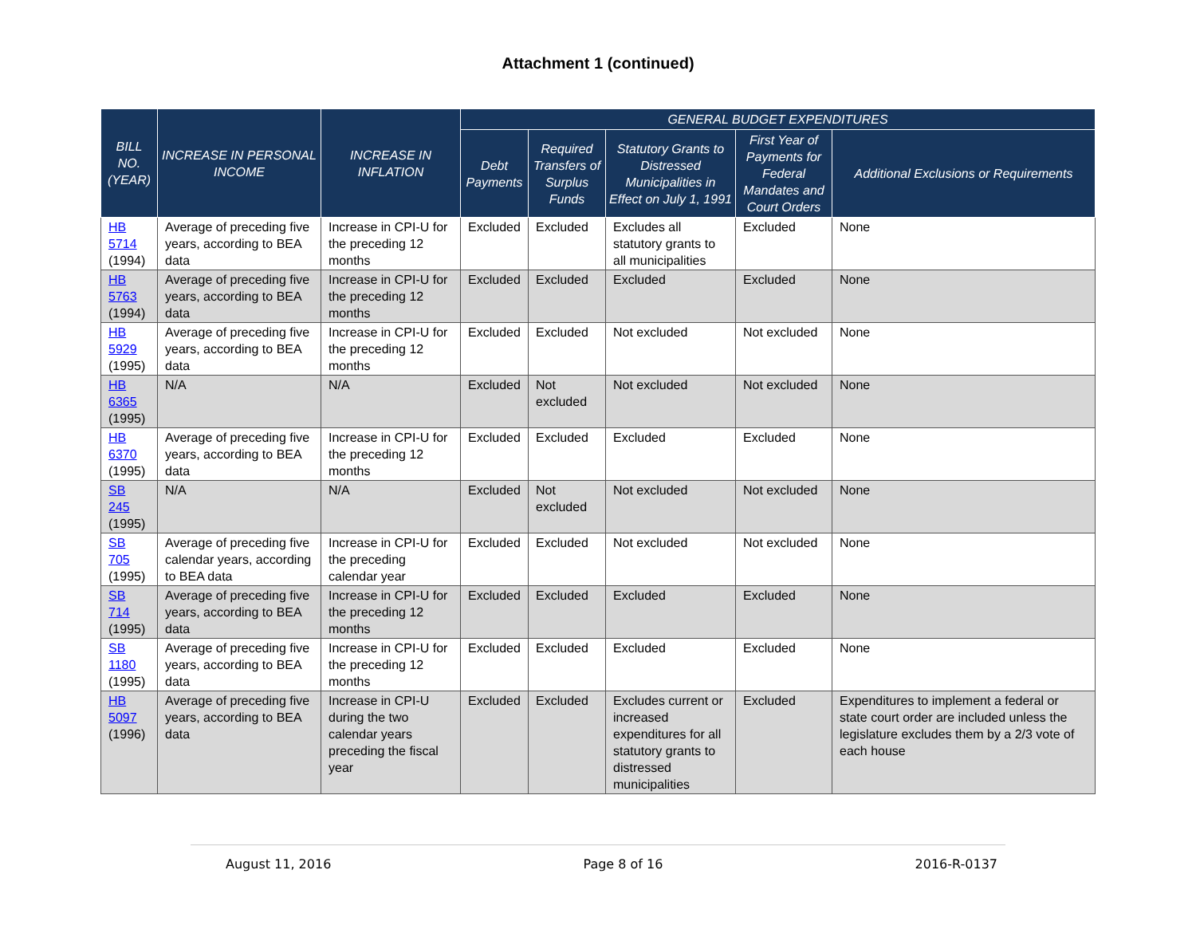Attachment 1 (continued)
| BILL NO. (YEAR) | INCREASE IN PERSONAL INCOME | INCREASE IN INFLATION | GENERAL BUDGET EXPENDITURES | | | | |
| --- | --- | --- | --- | --- | --- | --- | --- |
| | | | Debt Payments | Required Transfers of Surplus Funds | Statutory Grants to Distressed Municipalities in Effect on July 1, 1991 | First Year of Payments for Federal Mandates and Court Orders | Additional Exclusions or Requirements |
| HB 5714 (1994) | Average of preceding five years, according to BEA data | Increase in CPI-U for the preceding 12 months | Excluded | Excluded | Excludes all statutory grants to all municipalities | Excluded | None |
| HB 5763 (1994) | Average of preceding five years, according to BEA data | Increase in CPI-U for the preceding 12 months | Excluded | Excluded | Excluded | Excluded | None |
| HB 5929 (1995) | Average of preceding five years, according to BEA data | Increase in CPI-U for the preceding 12 months | Excluded | Excluded | Not excluded | Not excluded | None |
| HB 6365 (1995) | N/A | N/A | Excluded | Not excluded | Not excluded | Not excluded | None |
| HB 6370 (1995) | Average of preceding five years, according to BEA data | Increase in CPI-U for the preceding 12 months | Excluded | Excluded | Excluded | Excluded | None |
| SB 245 (1995) | N/A | N/A | Excluded | Not excluded | Not excluded | Not excluded | None |
| SB 705 (1995) | Average of preceding five calendar years, according to BEA data | Increase in CPI-U for the preceding calendar year | Excluded | Excluded | Not excluded | Not excluded | None |
| SB 714 (1995) | Average of preceding five years, according to BEA data | Increase in CPI-U for the preceding 12 months | Excluded | Excluded | Excluded | Excluded | None |
| SB 1180 (1995) | Average of preceding five years, according to BEA data | Increase in CPI-U for the preceding 12 months | Excluded | Excluded | Excluded | Excluded | None |
| HB 5097 (1996) | Average of preceding five years, according to BEA data | Increase in CPI-U during the two calendar years preceding the fiscal year | Excluded | Excluded | Excludes current or increased expenditures for all statutory grants to distressed municipalities | Excluded | Expenditures to implement a federal or state court order are included unless the legislature excludes them by a 2/3 vote of each house |
August 11, 2016 Page 8 of 16 2016-R-0137